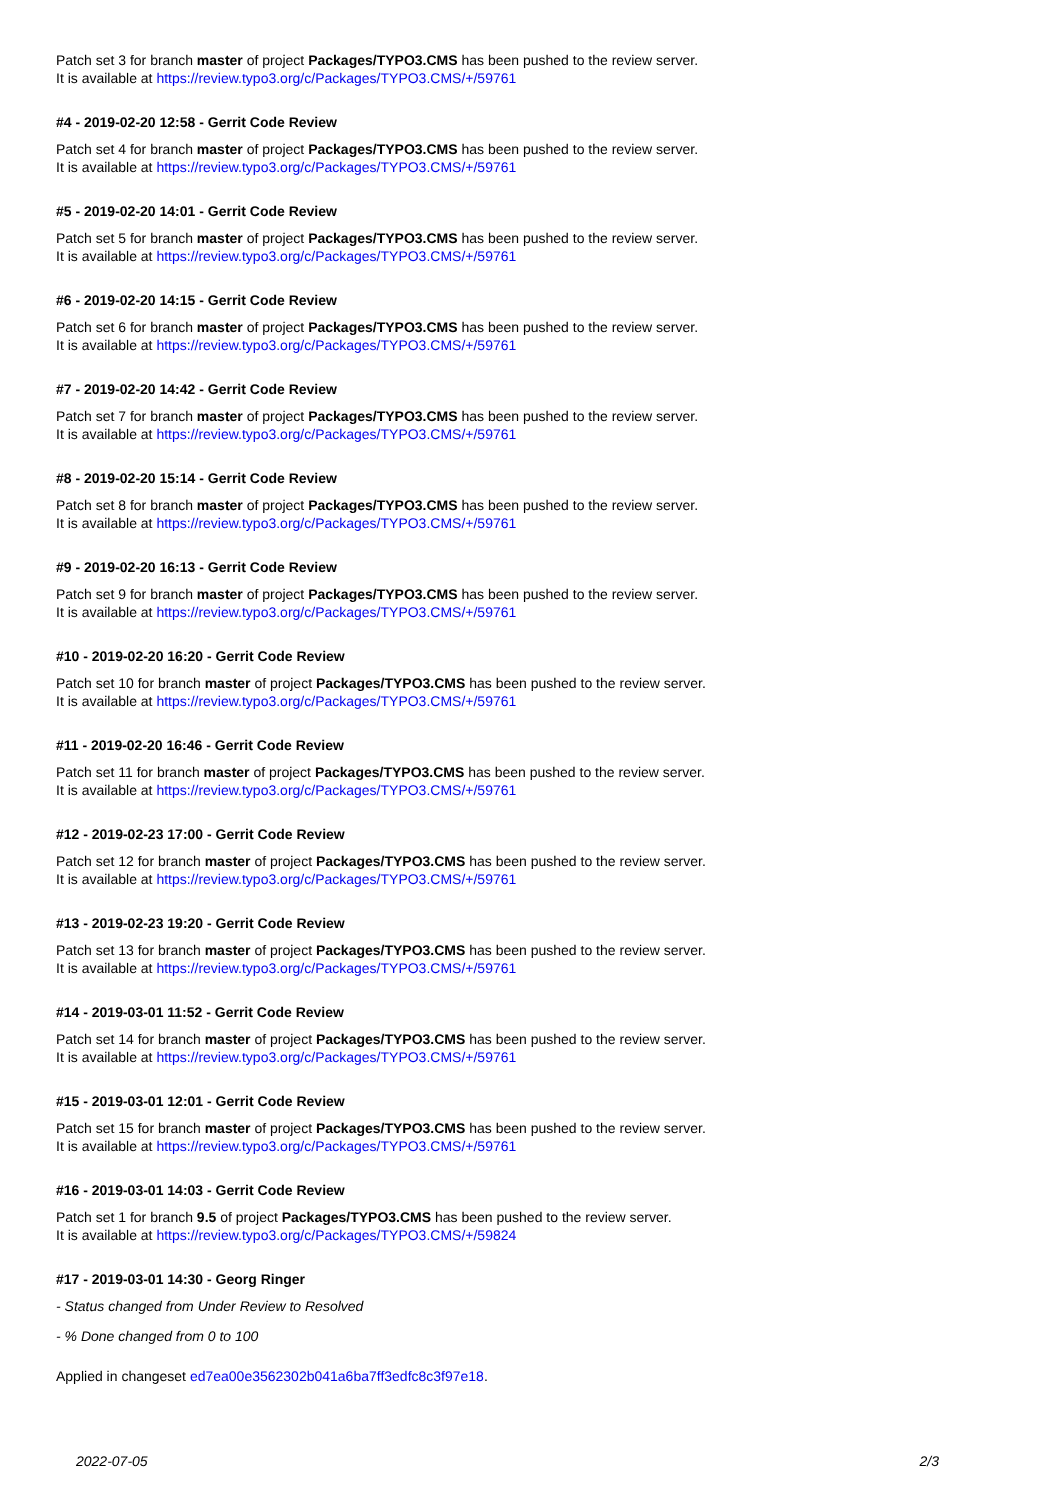Patch set 3 for branch master of project Packages/TYPO3.CMS has been pushed to the review server.
It is available at https://review.typo3.org/c/Packages/TYPO3.CMS/+/59761
#4 - 2019-02-20 12:58 - Gerrit Code Review
Patch set 4 for branch master of project Packages/TYPO3.CMS has been pushed to the review server.
It is available at https://review.typo3.org/c/Packages/TYPO3.CMS/+/59761
#5 - 2019-02-20 14:01 - Gerrit Code Review
Patch set 5 for branch master of project Packages/TYPO3.CMS has been pushed to the review server.
It is available at https://review.typo3.org/c/Packages/TYPO3.CMS/+/59761
#6 - 2019-02-20 14:15 - Gerrit Code Review
Patch set 6 for branch master of project Packages/TYPO3.CMS has been pushed to the review server.
It is available at https://review.typo3.org/c/Packages/TYPO3.CMS/+/59761
#7 - 2019-02-20 14:42 - Gerrit Code Review
Patch set 7 for branch master of project Packages/TYPO3.CMS has been pushed to the review server.
It is available at https://review.typo3.org/c/Packages/TYPO3.CMS/+/59761
#8 - 2019-02-20 15:14 - Gerrit Code Review
Patch set 8 for branch master of project Packages/TYPO3.CMS has been pushed to the review server.
It is available at https://review.typo3.org/c/Packages/TYPO3.CMS/+/59761
#9 - 2019-02-20 16:13 - Gerrit Code Review
Patch set 9 for branch master of project Packages/TYPO3.CMS has been pushed to the review server.
It is available at https://review.typo3.org/c/Packages/TYPO3.CMS/+/59761
#10 - 2019-02-20 16:20 - Gerrit Code Review
Patch set 10 for branch master of project Packages/TYPO3.CMS has been pushed to the review server.
It is available at https://review.typo3.org/c/Packages/TYPO3.CMS/+/59761
#11 - 2019-02-20 16:46 - Gerrit Code Review
Patch set 11 for branch master of project Packages/TYPO3.CMS has been pushed to the review server.
It is available at https://review.typo3.org/c/Packages/TYPO3.CMS/+/59761
#12 - 2019-02-23 17:00 - Gerrit Code Review
Patch set 12 for branch master of project Packages/TYPO3.CMS has been pushed to the review server.
It is available at https://review.typo3.org/c/Packages/TYPO3.CMS/+/59761
#13 - 2019-02-23 19:20 - Gerrit Code Review
Patch set 13 for branch master of project Packages/TYPO3.CMS has been pushed to the review server.
It is available at https://review.typo3.org/c/Packages/TYPO3.CMS/+/59761
#14 - 2019-03-01 11:52 - Gerrit Code Review
Patch set 14 for branch master of project Packages/TYPO3.CMS has been pushed to the review server.
It is available at https://review.typo3.org/c/Packages/TYPO3.CMS/+/59761
#15 - 2019-03-01 12:01 - Gerrit Code Review
Patch set 15 for branch master of project Packages/TYPO3.CMS has been pushed to the review server.
It is available at https://review.typo3.org/c/Packages/TYPO3.CMS/+/59761
#16 - 2019-03-01 14:03 - Gerrit Code Review
Patch set 1 for branch 9.5 of project Packages/TYPO3.CMS has been pushed to the review server.
It is available at https://review.typo3.org/c/Packages/TYPO3.CMS/+/59824
#17 - 2019-03-01 14:30 - Georg Ringer
- Status changed from Under Review to Resolved
- % Done changed from 0 to 100
Applied in changeset ed7ea00e3562302b041a6ba7ff3edfc8c3f97e18.
2022-07-05 2/3